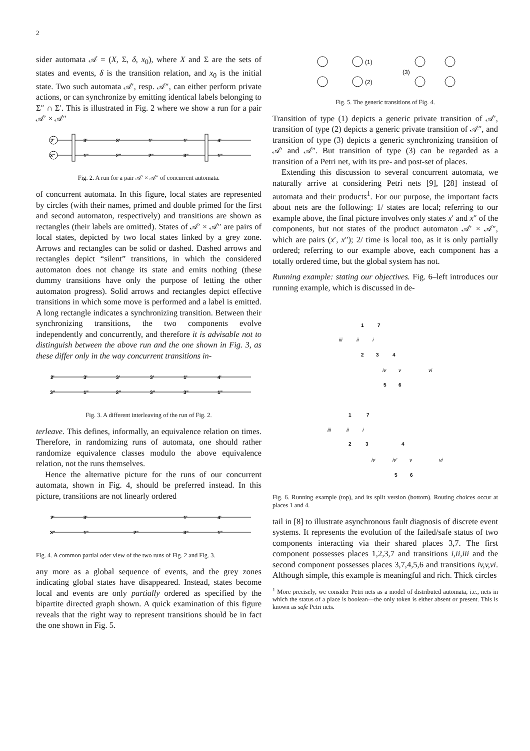2
sider automata 𝒜 = (X, Σ, δ, x<sub>0</sub>), where X and Σ are the sets of states and events, δ is the transition relation, and x<sub>0</sub> is the initial state. Two such automata 𝒜′, resp. 𝒜″, can either perform private actions, or can synchronize by emitting identical labels belonging to Σ″ ∩ Σ′. This is illustrated in Fig. 2 where we show a run for a pair 𝒜′ × 𝒜″
2'
3"
3'
1"
3'
2"
1'
2"
1'
3"
4'
1"
Fig. 2. A run for a pair 𝒜′ × 𝒜″ of concurrent automata.
of concurrent automata. In this figure, local states are represented by circles (with their names, primed and double primed for the first and second automaton, respectively) and transitions are shown as rectangles (their labels are omitted). States of 𝒜′ × 𝒜″ are pairs of local states, depicted by two local states linked by a grey zone. Arrows and rectangles can be solid or dashed. Dashed arrows and rectangles depict “silent” transitions, in which the considered automaton does not change its state and emits nothing (these dummy transitions have only the purpose of letting the other automaton progress). Solid arrows and rectangles depict effective transitions in which some move is performed and a label is emitted. A long rectangle indicates a synchronizing transition. Between their synchronizing transitions, the two components evolve independently and concurrently, and therefore it is advisable not to distinguish between the above run and the one shown in Fig. 3, as these differ only in the way concurrent transitions in-
2'
3"
3'
1"
3'
2"
3'
3"
1'
3"
4'
1"
Fig. 3. A different interleaving of the run of Fig. 2.
terleave. This defines, informally, an equivalence relation on times. Therefore, in randomizing runs of automata, one should rather randomize equivalence classes modulo the above equivalence relation, not the runs themselves.
Hence the alternative picture for the runs of our concurrent automata, shown in Fig. 4, should be preferred instead. In this picture, transitions are not linearly ordered
2'
3"
3'
1"
1'
2"
3"
4'
1"
Fig. 4. A common partial oder view of the two runs of Fig. 2 and Fig. 3.
any more as a global sequence of events, and the grey zones indicating global states have disappeared. Instead, states become local and events are only partially ordered as specified by the bipartite directed graph shown. A quick examination of this figure reveals that the right way to represent transitions should be in fact the one shown in Fig. 5.
(1)
(2)
(3)
Fig. 5. The generic transitions of Fig. 4.
Transition of type (1) depicts a generic private transition of 𝒜′, transition of type (2) depicts a generic private transition of 𝒜″, and transition of type (3) depicts a generic synchronizing transition of 𝒜′ and 𝒜″. But transition of type (3) can be regarded as a transition of a Petri net, with its pre- and post-set of places.
Extending this discussion to several concurrent automata, we naturally arrive at considering Petri nets [9], [28] instead of automata and their products<sup>1</sup>. For our purpose, the important facts about nets are the following: 1/ states are local; referring to our example above, the final picture involves only states x′ and x″ of the components, but not states of the product automaton 𝒜′ × 𝒜″, which are pairs (x′, x″); 2/ time is local too, as it is only partially ordered; referring to our example above, each component has a totally ordered time, but the global system has not.
Running example: stating our objectives. Fig. 6–left introduces our running example, which is discussed in de-
1
7
2
3
4
5
6
1
7
2
3
4
5
6
iii
ii
i
iv
v
vi
iii
ii
i
iv
iv'
v
vi
Fig. 6. Running example (top), and its split version (bottom). Routing choices occur at places 1 and 4.
tail in [8] to illustrate asynchronous fault diagnosis of discrete event systems. It represents the evolution of the failed/safe status of two components interacting via their shared places 3,7. The first component possesses places 1,2,3,7 and transitions i,ii,iii and the second component possesses places 3,7,4,5,6 and transitions iv,v,vi. Although simple, this example is meaningful and rich. Thick circles
<sup>1</sup> More precisely, we consider Petri nets as a model of distributed automata, i.e., nets in which the status of a place is boolean—the only token is either absent or present. This is known as safe Petri nets.